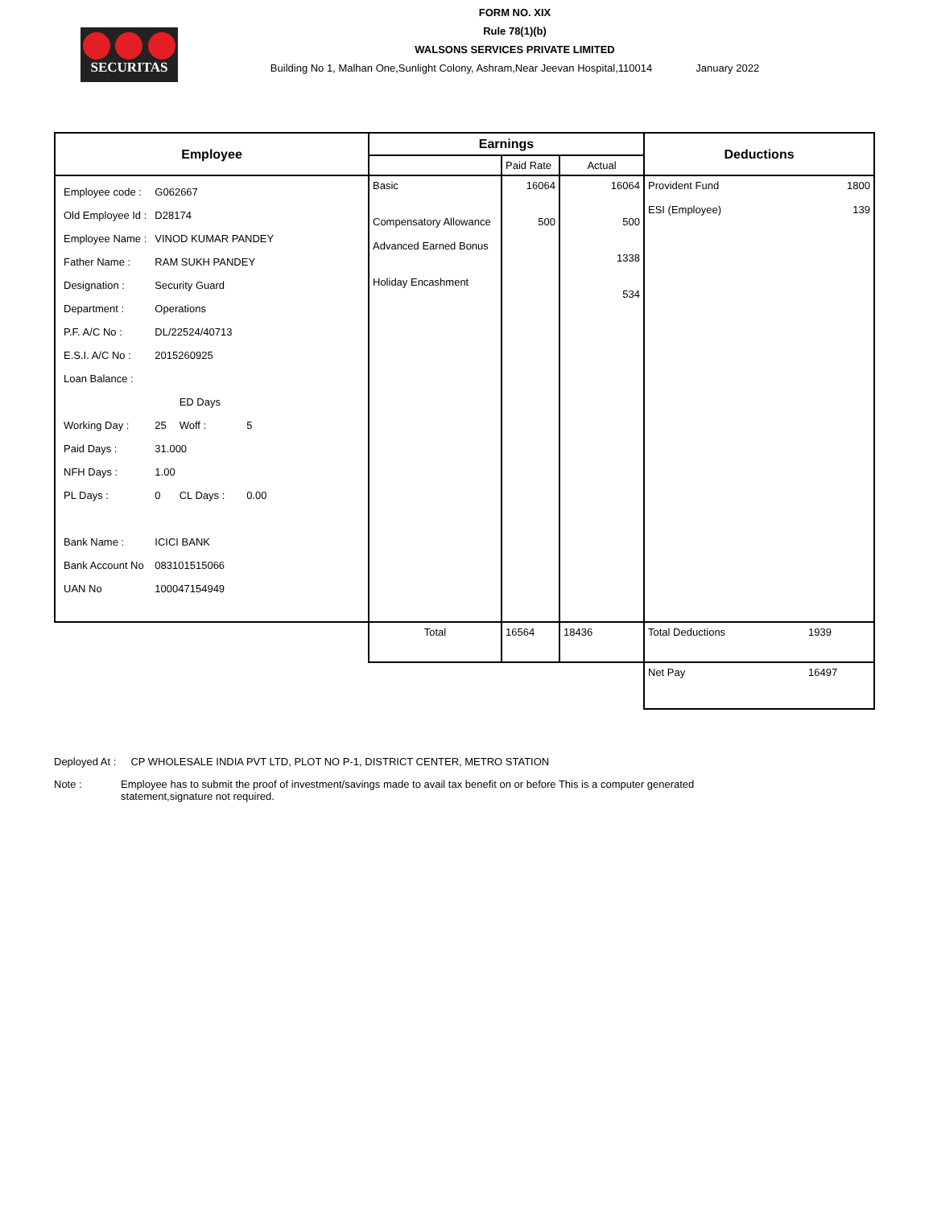SECURITAS
FORM NO. XIX
Rule 78(1)(b)
WALSONS SERVICES PRIVATE LIMITED
Building No 1, Malhan One,Sunlight Colony, Ashram,Near Jeevan Hospital,110014 January 2022
| Employee | Earnings | | | Deductions | |
| --- | --- | --- | --- | --- | --- |
| | | Paid Rate | Actual | | |
| / Employee code : / G062667 / / / / Old Employee Id : / D28174 / / / / Employee Name : / VINOD KUMAR PANDEY / / / / Father Name : / RAM SUKH PANDEY / / / / Designation : / Security Guard / / / / Department : / Operations / / / / P.F. A/C No : / DL/22524/40713 / / / / E.S.I. A/C No : / 2015260925 / / / / Loan Balance : / / / / / / / ED Days / / / Working Day : / 25 / Woff : / 5 / / Paid Days : / 31.000 / / / / NFH Days : / 1.00 / / / / PL Days : / 0 / CL Days : / 0.00 / / Bank Name : / ICICI BANK / / / / Bank Account No / 083101515066 / / / / UAN No / 100047154949 / / / | Basic Compensatory Allowance Advanced Earned Bonus Holiday Encashment | 16064 500 | 16064 500 1338 534 | Provident Fund 1800 ESI (Employee) 139 | |
| | Total | 16564 | 18436 | Total Deductions | 1939 |
| | | | | Net Pay | 16497 |
Deployed At : CP WHOLESALE INDIA PVT LTD, PLOT NO P-1, DISTRICT CENTER, METRO STATION
Note : Employee has to submit the proof of investment/savings made to avail tax benefit on or before This is a computer generated statement,signature not required.